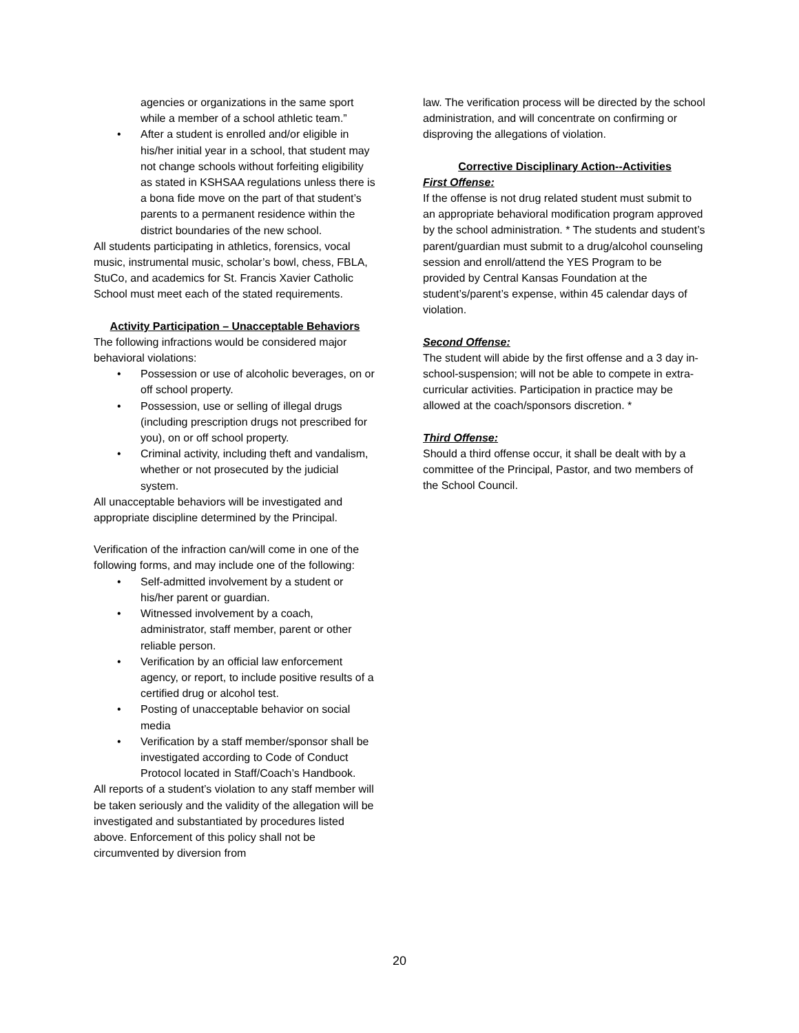agencies or organizations in the same sport while a member of a school athletic team.”
• After a student is enrolled and/or eligible in his/her initial year in a school, that student may not change schools without forfeiting eligibility as stated in KSHSAA regulations unless there is a bona fide move on the part of that student’s parents to a permanent residence within the district boundaries of the new school.
All students participating in athletics, forensics, vocal music, instrumental music, scholar’s bowl, chess, FBLA, StuCo, and academics for St. Francis Xavier Catholic School must meet each of the stated requirements.
Activity Participation – Unacceptable Behaviors
The following infractions would be considered major behavioral violations:
• Possession or use of alcoholic beverages, on or off school property.
• Possession, use or selling of illegal drugs (including prescription drugs not prescribed for you), on or off school property.
• Criminal activity, including theft and vandalism, whether or not prosecuted by the judicial system.
All unacceptable behaviors will be investigated and appropriate discipline determined by the Principal.
Verification of the infraction can/will come in one of the following forms, and may include one of the following:
• Self-admitted involvement by a student or his/her parent or guardian.
• Witnessed involvement by a coach, administrator, staff member, parent or other reliable person.
• Verification by an official law enforcement agency, or report, to include positive results of a certified drug or alcohol test.
• Posting of unacceptable behavior on social media
• Verification by a staff member/sponsor shall be investigated according to Code of Conduct Protocol located in Staff/Coach’s Handbook.
All reports of a student’s violation to any staff member will be taken seriously and the validity of the allegation will be investigated and substantiated by procedures listed above. Enforcement of this policy shall not be circumvented by diversion from
law. The verification process will be directed by the school administration, and will concentrate on confirming or disproving the allegations of violation.
Corrective Disciplinary Action--Activities
First Offense:
If the offense is not drug related student must submit to an appropriate behavioral modification program approved by the school administration. * The students and student’s parent/guardian must submit to a drug/alcohol counseling session and enroll/attend the YES Program to be provided by Central Kansas Foundation at the student’s/parent’s expense, within 45 calendar days of violation.
Second Offense:
The student will abide by the first offense and a 3 day in-school-suspension; will not be able to compete in extra-curricular activities. Participation in practice may be allowed at the coach/sponsors discretion. *
Third Offense:
Should a third offense occur, it shall be dealt with by a committee of the Principal, Pastor, and two members of the School Council.
20